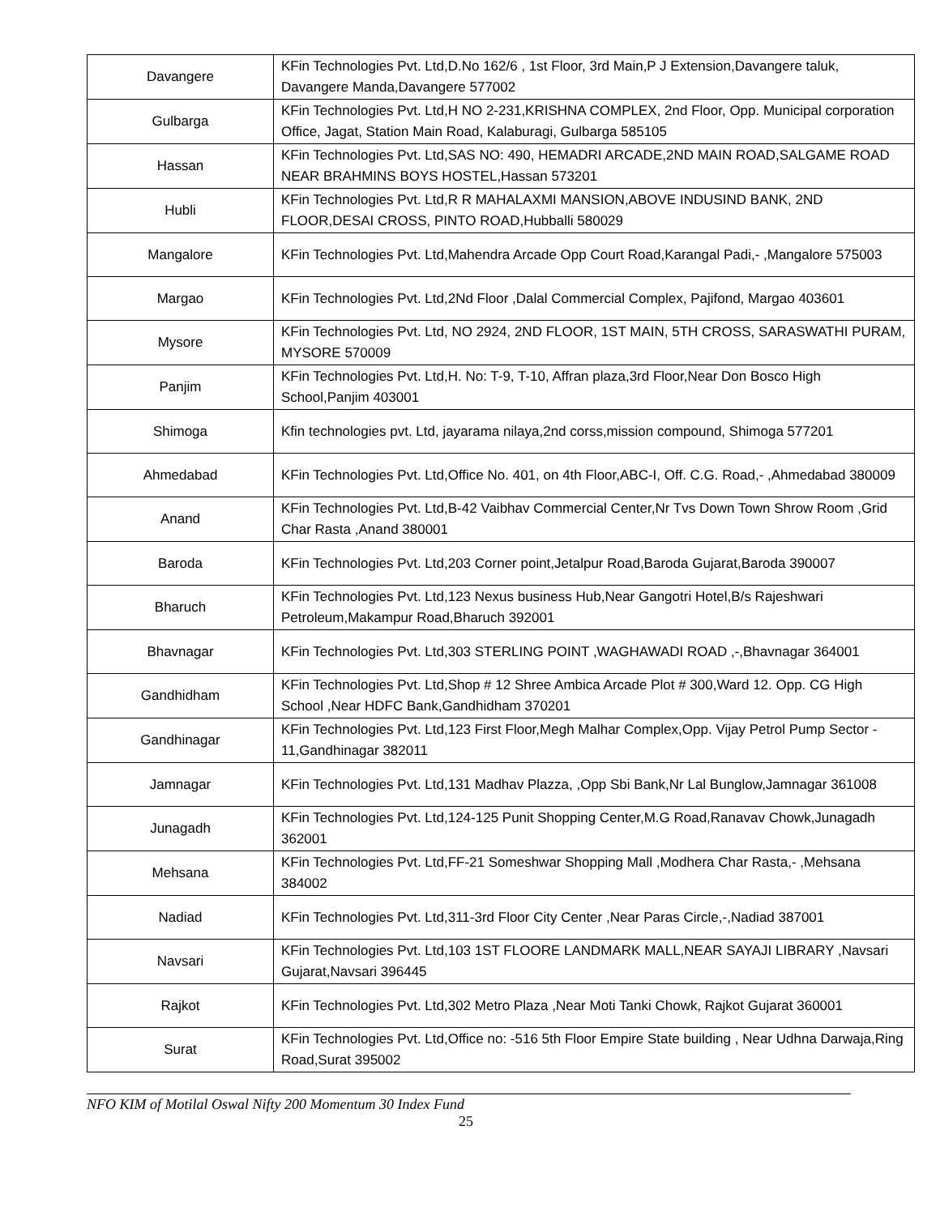| Davangere | KFin Technologies Pvt. Ltd,D.No 162/6 , 1st Floor, 3rd Main,P J Extension,Davangere taluk, Davangere Manda,Davangere 577002 |
| Gulbarga | KFin Technologies Pvt. Ltd,H NO 2-231,KRISHNA COMPLEX, 2nd Floor, Opp. Municipal corporation Office, Jagat, Station Main Road, Kalaburagi, Gulbarga 585105 |
| Hassan | KFin Technologies Pvt. Ltd,SAS NO: 490, HEMADRI ARCADE,2ND MAIN ROAD,SALGAME ROAD NEAR BRAHMINS BOYS HOSTEL,Hassan 573201 |
| Hubli | KFin Technologies Pvt. Ltd,R R MAHALAXMI MANSION,ABOVE INDUSIND BANK, 2ND FLOOR,DESAI CROSS, PINTO ROAD,Hubballi 580029 |
| Mangalore | KFin Technologies Pvt. Ltd,Mahendra Arcade Opp Court Road,Karangal Padi,- ,Mangalore 575003 |
| Margao | KFin Technologies Pvt. Ltd,2Nd Floor ,Dalal Commercial Complex, Pajifond, Margao 403601 |
| Mysore | KFin Technologies Pvt. Ltd, NO 2924, 2ND FLOOR, 1ST MAIN, 5TH CROSS, SARASWATHI PURAM, MYSORE 570009 |
| Panjim | KFin Technologies Pvt. Ltd,H. No: T-9, T-10, Affran plaza,3rd Floor,Near Don Bosco High School,Panjim 403001 |
| Shimoga | Kfin technologies pvt. Ltd, jayarama nilaya,2nd corss,mission compound, Shimoga 577201 |
| Ahmedabad | KFin Technologies Pvt. Ltd,Office No. 401, on 4th Floor,ABC-I, Off. C.G. Road,- ,Ahmedabad 380009 |
| Anand | KFin Technologies Pvt. Ltd,B-42 Vaibhav Commercial Center,Nr Tvs Down Town Shrow Room ,Grid Char Rasta ,Anand 380001 |
| Baroda | KFin Technologies Pvt. Ltd,203 Corner point,Jetalpur Road,Baroda Gujarat,Baroda 390007 |
| Bharuch | KFin Technologies Pvt. Ltd,123 Nexus business Hub,Near Gangotri Hotel,B/s Rajeshwari Petroleum,Makampur Road,Bharuch 392001 |
| Bhavnagar | KFin Technologies Pvt. Ltd,303 STERLING POINT ,WAGHAWADI ROAD ,-,Bhavnagar 364001 |
| Gandhidham | KFin Technologies Pvt. Ltd,Shop # 12 Shree Ambica Arcade Plot # 300,Ward 12. Opp. CG High School ,Near HDFC Bank,Gandhidham 370201 |
| Gandhinagar | KFin Technologies Pvt. Ltd,123 First Floor,Megh Malhar Complex,Opp. Vijay Petrol Pump Sector - 11,Gandhinagar 382011 |
| Jamnagar | KFin Technologies Pvt. Ltd,131 Madhav Plazza, ,Opp Sbi Bank,Nr Lal Bunglow,Jamnagar 361008 |
| Junagadh | KFin Technologies Pvt. Ltd,124-125 Punit Shopping Center,M.G Road,Ranavav Chowk,Junagadh 362001 |
| Mehsana | KFin Technologies Pvt. Ltd,FF-21 Someshwar Shopping Mall ,Modhera Char Rasta,- ,Mehsana 384002 |
| Nadiad | KFin Technologies Pvt. Ltd,311-3rd Floor City Center ,Near Paras Circle,-,Nadiad 387001 |
| Navsari | KFin Technologies Pvt. Ltd,103 1ST FLOORE LANDMARK MALL,NEAR SAYAJI LIBRARY ,Navsari Gujarat,Navsari 396445 |
| Rajkot | KFin Technologies Pvt. Ltd,302 Metro Plaza ,Near Moti Tanki Chowk, Rajkot Gujarat 360001 |
| Surat | KFin Technologies Pvt. Ltd,Office no: -516 5th Floor Empire State building , Near Udhna Darwaja,Ring Road,Surat 395002 |
NFO KIM of Motilal Oswal Nifty 200 Momentum 30 Index Fund
25